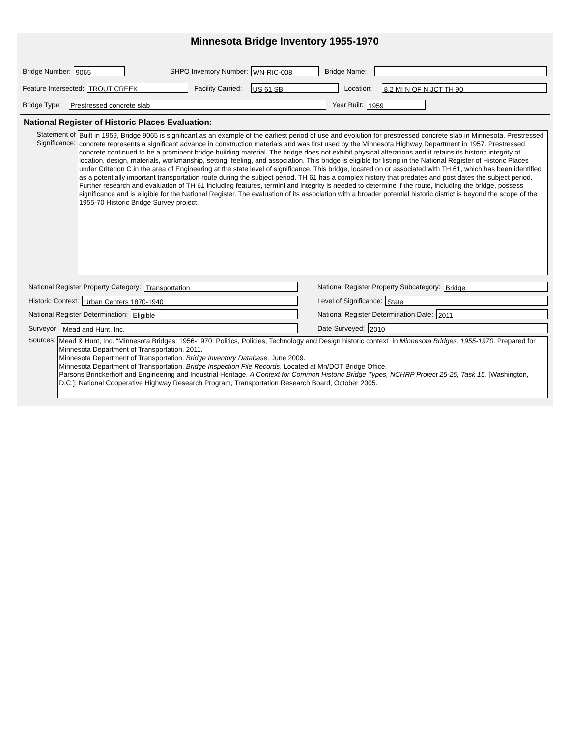Minnesota Bridge Inventory 1955-1970
Bridge Number: 9065 SHPO Inventory Number: WN-RIC-008 Bridge Name:
Feature Intersected: TROUT CREEK Facility Carried: US 61 SB Location: 8.2 MI N OF N JCT TH 90
Bridge Type: Prestressed concrete slab Year Built: 1959
National Register of Historic Places Evaluation:
Statement of Significance:
Built in 1959, Bridge 9065 is significant as an example of the earliest period of use and evolution for prestressed concrete slab in Minnesota. Prestressed concrete represents a significant advance in construction materials and was first used by the Minnesota Highway Department in 1957. Prestressed concrete continued to be a prominent bridge building material. The bridge does not exhibit physical alterations and it retains its historic integrity of location, design, materials, workmanship, setting, feeling, and association. This bridge is eligible for listing in the National Register of Historic Places under Criterion C in the area of Engineering at the state level of significance. This bridge, located on or associated with TH 61, which has been identified as a potentially important transportation route during the subject period. TH 61 has a complex history that predates and post dates the subject period. Further research and evaluation of TH 61 including features, termini and integrity is needed to determine if the route, including the bridge, possess significance and is eligible for the National Register. The evaluation of its association with a broader potential historic district is beyond the scope of the 1955-70 Historic Bridge Survey project.
National Register Property Category: Transportation
National Register Property Subcategory: Bridge
Historic Context: Urban Centers 1870-1940
Level of Significance: State
National Register Determination: Eligible
National Register Determination Date: 2011
Surveyor: Mead and Hunt, Inc.
Date Surveyed: 2010
Sources:
Mead & Hunt, Inc. “Minnesota Bridges: 1956-1970: Politics, Policies, Technology and Design historic context” in Minnesota Bridges, 1955-1970. Prepared for Minnesota Department of Transportation. 2011.
Minnesota Department of Transportation. Bridge Inventory Database. June 2009.
Minnesota Department of Transportation. Bridge Inspection File Records. Located at Mn/DOT Bridge Office.
Parsons Brinckerhoff and Engineering and Industrial Heritage. A Context for Common Historic Bridge Types, NCHRP Project 25-25, Task 15. [Washington, D.C.]: National Cooperative Highway Research Program, Transportation Research Board, October 2005.